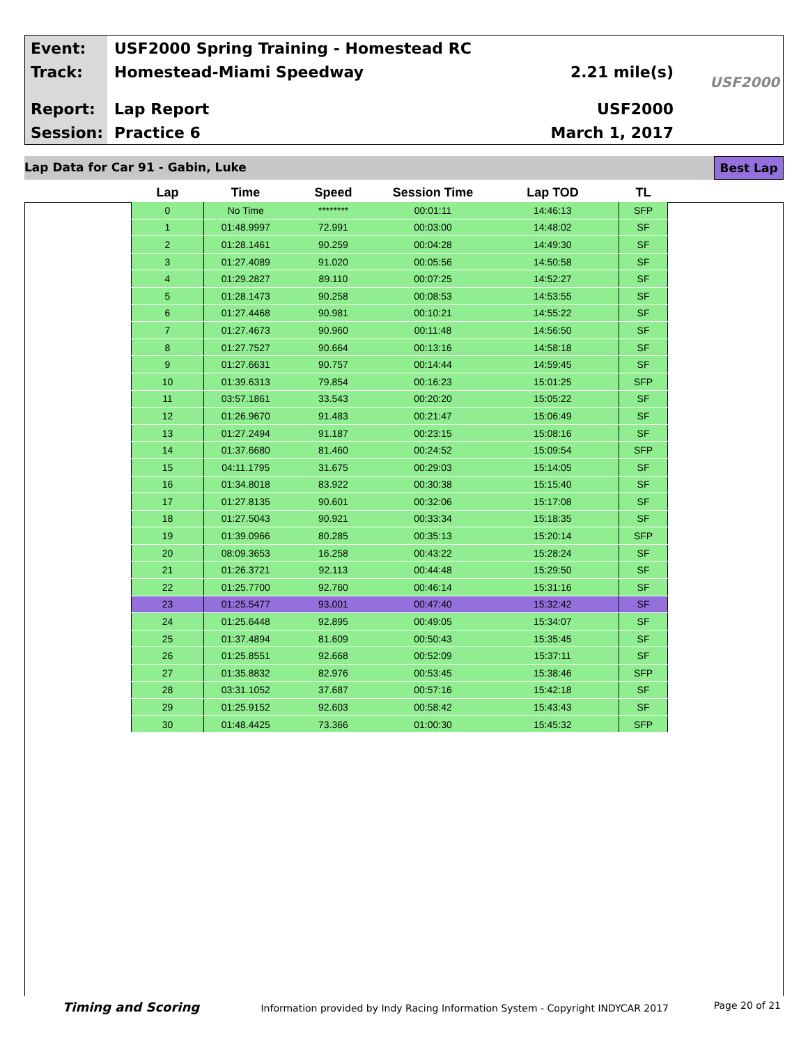Event:
USF2000 Spring Training - Homestead RC
Track: Homestead-Miami Speedway 2.21 mile(s)
Report: Lap Report USF2000
Session: Practice 6 March 1, 2017
USF2000
Lap Data for Car 91 - Gabin, Luke
Best Lap
| Lap | Time | Speed | Session Time | Lap TOD | TL |
| --- | --- | --- | --- | --- | --- |
| 0 | No Time | ******** | 00:01:11 | 14:46:13 | SFP |
| 1 | 01:48.9997 | 72.991 | 00:03:00 | 14:48:02 | SF |
| 2 | 01:28.1461 | 90.259 | 00:04:28 | 14:49:30 | SF |
| 3 | 01:27.4089 | 91.020 | 00:05:56 | 14:50:58 | SF |
| 4 | 01:29.2827 | 89.110 | 00:07:25 | 14:52:27 | SF |
| 5 | 01:28.1473 | 90.258 | 00:08:53 | 14:53:55 | SF |
| 6 | 01:27.4468 | 90.981 | 00:10:21 | 14:55:22 | SF |
| 7 | 01:27.4673 | 90.960 | 00:11:48 | 14:56:50 | SF |
| 8 | 01:27.7527 | 90.664 | 00:13:16 | 14:58:18 | SF |
| 9 | 01:27.6631 | 90.757 | 00:14:44 | 14:59:45 | SF |
| 10 | 01:39.6313 | 79.854 | 00:16:23 | 15:01:25 | SFP |
| 11 | 03:57.1861 | 33.543 | 00:20:20 | 15:05:22 | SF |
| 12 | 01:26.9670 | 91.483 | 00:21:47 | 15:06:49 | SF |
| 13 | 01:27.2494 | 91.187 | 00:23:15 | 15:08:16 | SF |
| 14 | 01:37.6680 | 81.460 | 00:24:52 | 15:09:54 | SFP |
| 15 | 04:11.1795 | 31.675 | 00:29:03 | 15:14:05 | SF |
| 16 | 01:34.8018 | 83.922 | 00:30:38 | 15:15:40 | SF |
| 17 | 01:27.8135 | 90.601 | 00:32:06 | 15:17:08 | SF |
| 18 | 01:27.5043 | 90.921 | 00:33:34 | 15:18:35 | SF |
| 19 | 01:39.0966 | 80.285 | 00:35:13 | 15:20:14 | SFP |
| 20 | 08:09.3653 | 16.258 | 00:43:22 | 15:28:24 | SF |
| 21 | 01:26.3721 | 92.113 | 00:44:48 | 15:29:50 | SF |
| 22 | 01:25.7700 | 92.760 | 00:46:14 | 15:31:16 | SF |
| 23 | 01:25.5477 | 93.001 | 00:47:40 | 15:32:42 | SF |
| 24 | 01:25.6448 | 92.895 | 00:49:05 | 15:34:07 | SF |
| 25 | 01:37.4894 | 81.609 | 00:50:43 | 15:35:45 | SF |
| 26 | 01:25.8551 | 92.668 | 00:52:09 | 15:37:11 | SF |
| 27 | 01:35.8832 | 82.976 | 00:53:45 | 15:38:46 | SFP |
| 28 | 03:31.1052 | 37.687 | 00:57:16 | 15:42:18 | SF |
| 29 | 01:25.9152 | 92.603 | 00:58:42 | 15:43:43 | SF |
| 30 | 01:48.4425 | 73.366 | 01:00:30 | 15:45:32 | SFP |
Timing and Scoring Information provided by Indy Racing Information System - Copyright INDYCAR 2017 Page 20 of 21